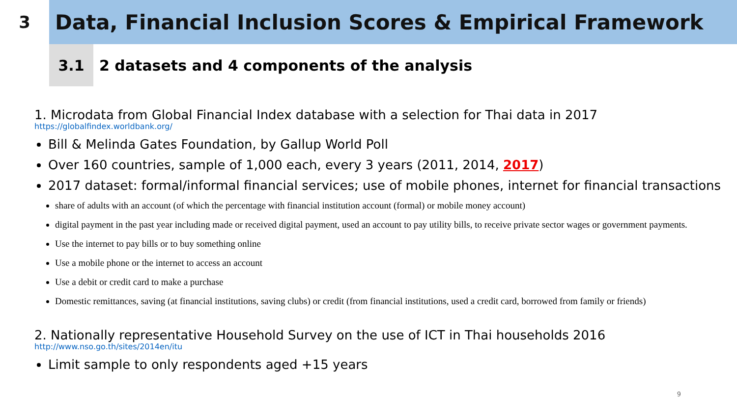3
Data, Financial Inclusion Scores & Empirical Framework
3.1
2 datasets and 4 components of the analysis
1. Microdata from Global Financial Index database with a selection for Thai data in 2017
https://globalfindex.worldbank.org/
Bill & Melinda Gates Foundation, by Gallup World Poll
Over 160 countries, sample of 1,000 each, every 3 years (2011, 2014, 2017)
2017 dataset: formal/informal financial services; use of mobile phones, internet for financial transactions
share of adults with an account (of which the percentage with financial institution account (formal) or mobile money account)
digital payment in the past year including made or received digital payment, used an account to pay utility bills, to receive private sector wages or government payments.
Use the internet to pay bills or to buy something online
Use a mobile phone or the internet to access an account
Use a debit or credit card to make a purchase
Domestic remittances, saving (at financial institutions, saving clubs) or credit (from financial institutions, used a credit card, borrowed from family or friends)
2. Nationally representative Household Survey on the use of ICT in Thai households 2016
http://www.nso.go.th/sites/2014en/itu
Limit sample to only respondents aged +15 years
9